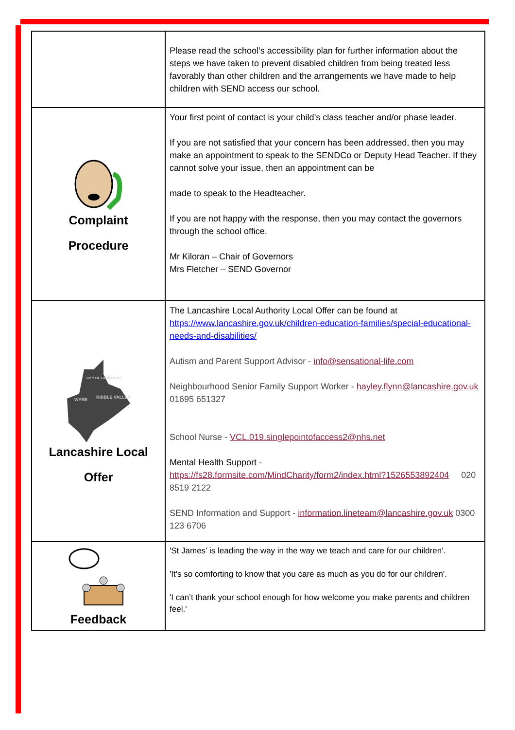| | Please read the school’s accessibility plan for further information about the steps we have taken to prevent disabled children from being treated less favorably than other children and the arrangements we have made to help children with SEND access our school. |
| Complaint Procedure | Your first point of contact is your child’s class teacher and/or phase leader. If you are not satisfied that your concern has been addressed, then you may make an appointment to speak to the SENDCo or Deputy Head Teacher. If they cannot solve your issue, then an appointment can be made to speak to the Headteacher. If you are not happy with the response, then you may contact the governors through the school office. Mr Kiloran – Chair of Governors Mrs Fletcher – SEND Governor |
| CITY OF LANCASTER WYRE RIBBLE VALLEY Lancashire Local Offer | The Lancashire Local Authority Local Offer can be found at https://www.lancashire.gov.uk/children-education-families/special-educational-needs-and-disabilities/ Autism and Parent Support Advisor - info@sensational-life.com Neighbourhood Senior Family Support Worker - hayley.flynn@lancashire.gov.uk 01695 651327 School Nurse - VCL.019.singlepointofaccess2@nhs.net Mental Health Support - https://fs28.formsite.com/MindCharity/form2/index.html?1526553892404 020 8519 2122 SEND Information and Support - information.lineteam@lancashire.gov.uk 0300 123 6706 |
| Feedback | 'St James’ is leading the way in the way we teach and care for our children'. 'It's so comforting to know that you care as much as you do for our children'. 'I can’t thank your school enough for how welcome you make parents and children feel.' |